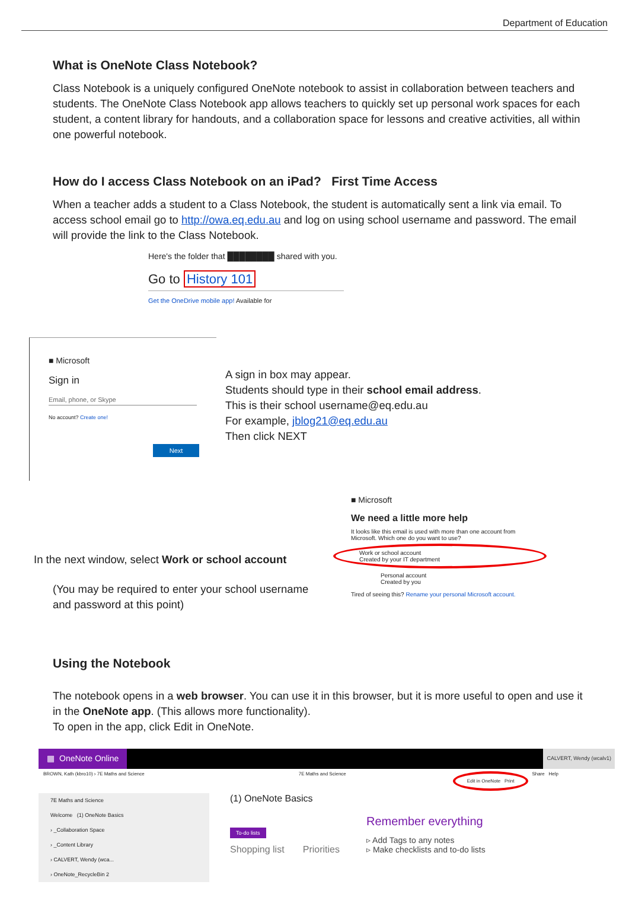Department of Education
What is OneNote Class Notebook?
Class Notebook is a uniquely configured OneNote notebook to assist in collaboration between teachers and students. The OneNote Class Notebook app allows teachers to quickly set up personal work spaces for each student, a content library for handouts, and a collaboration space for lessons and creative activities, all within one powerful notebook.
How do I access Class Notebook on an iPad? First Time Access
When a teacher adds a student to a Class Notebook, the student is automatically sent a link via email. To access school email go to http://owa.eq.edu.au and log on using school username and password. The email will provide the link to the Class Notebook.
Here's the folder that ████████ shared with you.
Go to History 101
Get the OneDrive mobile app! Available for
■ Microsoft
Sign in
Email, phone, or Skype
No account? Create one!
Next
A sign in box may appear.
Students should type in their school email address.
This is their school username@eq.edu.au
For example, jblog21@eq.edu.au
Then click NEXT
In the next window, select Work or school account
(You may be required to enter your school username and password at this point)
■ Microsoft
We need a little more help
It looks like this email is used with more than one account from Microsoft. Which one do you want to use?
Work or school account
Created by your IT department
Personal account
Created by you
Tired of seeing this? Rename your personal Microsoft account.
Using the Notebook
The notebook opens in a web browser. You can use it in this browser, but it is more useful to open and use it in the OneNote app. (This allows more functionality).
To open in the app, click Edit in OneNote.
▦ OneNote Online CALVERT, Wendy (wcalv1)
BROWN, Kath (kbro10) › 7E Maths and Science 7E Maths and Science Edit in OneNote Print Share Help
7E Maths and Science
Welcome (1) OneNote Basics
› _Collaboration Space
› _Content Library
› CALVERT, Wendy (wca...
› OneNote_RecycleBin 2
(1) OneNote Basics
To-do lists
Shopping list Priorities
Remember everything
▹ Add Tags to any notes
▹ Make checklists and to-do lists